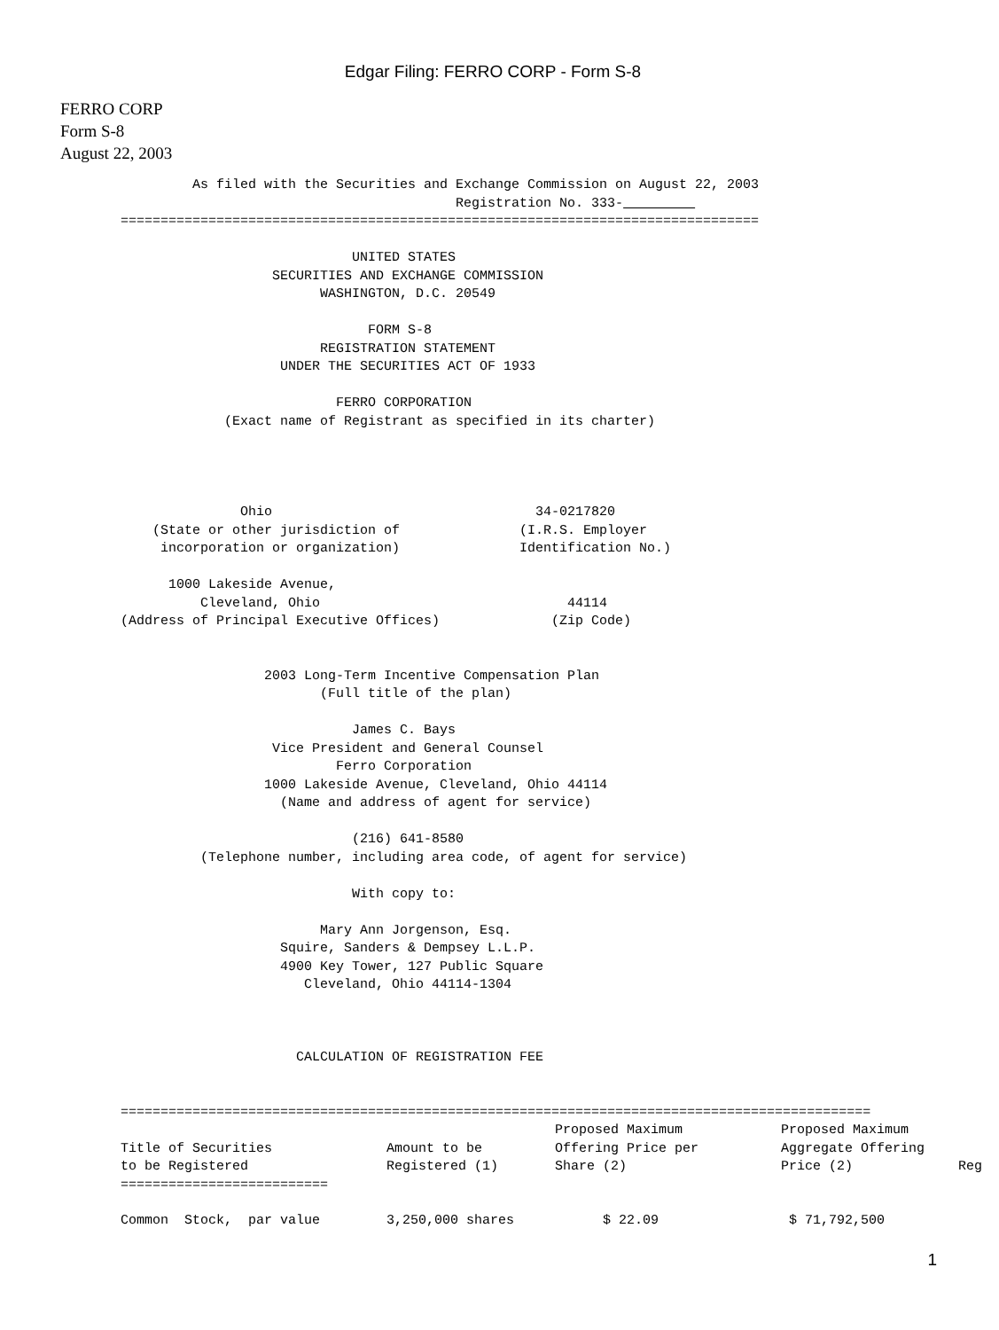Edgar Filing: FERRO CORP - Form S-8
FERRO CORP
Form S-8
August 22, 2003
         As filed with the Securities and Exchange Commission on August 22, 2003
                                          Registration No. 333-         
================================================================================

                             UNITED STATES
                   SECURITIES AND EXCHANGE COMMISSION
                         WASHINGTON, D.C. 20549

                               FORM S-8
                         REGISTRATION STATEMENT
                    UNDER THE SECURITIES ACT OF 1933

                           FERRO CORPORATION
             (Exact name of Registrant as specified in its charter)




               Ohio                                 34-0217820
    (State or other jurisdiction of               (I.R.S. Employer
     incorporation or organization)               Identification No.)

      1000 Lakeside Avenue,
          Cleveland, Ohio                               44114
(Address of Principal Executive Offices)              (Zip Code)


                  2003 Long-Term Incentive Compensation Plan
                         (Full title of the plan)

                             James C. Bays
                   Vice President and General Counsel
                           Ferro Corporation
                  1000 Lakeside Avenue, Cleveland, Ohio 44114
                    (Name and address of agent for service)

                             (216) 641-8580
          (Telephone number, including area code, of agent for service)

                             With copy to:

                         Mary Ann Jorgenson, Esq.
                    Squire, Sanders & Dempsey L.L.P.
                    4900 Key Tower, 127 Public Square
                       Cleveland, Ohio 44114-1304



                      CALCULATION OF REGISTRATION FEE


==============================================================================================
| Title of Securities to be Registered | Amount to be Registered (1) | Proposed Maximum Offering Price per Share (2) | Proposed Maximum Aggregate Offering Price (2) | Reg |
| --- | --- | --- | --- | --- |
| ========================== | | | | |
| Common Stock, par value | 3,250,000 shares | $ 22.09 | $ 71,792,500 | |
1